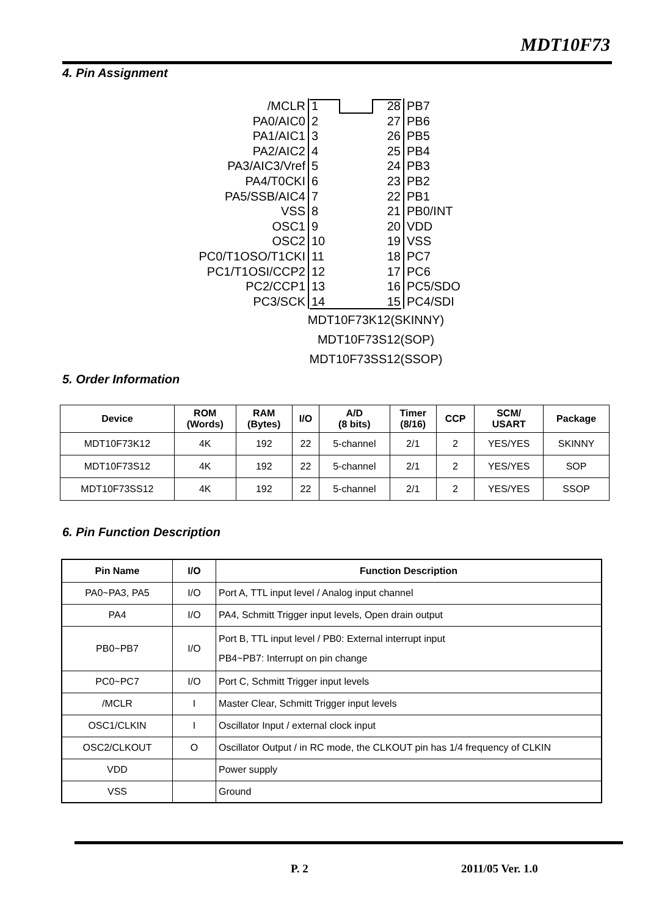MDT10F73
4. Pin Assignment
| /MCLR | 1 | | 28 | PB7 |
| PA0/AIC0 | 2 | | 27 | PB6 |
| PA1/AIC1 | 3 | | 26 | PB5 |
| PA2/AIC2 | 4 | | 25 | PB4 |
| PA3/AIC3/Vref | 5 | | 24 | PB3 |
| PA4/T0CKI | 6 | | 23 | PB2 |
| PA5/SSB/AIC4 | 7 | | 22 | PB1 |
| VSS | 8 | | 21 | PB0/INT |
| OSC1 | 9 | | 20 | VDD |
| OSC2 | 10 | | 19 | VSS |
| PC0/T1OSO/T1CKI | 11 | | 18 | PC7 |
| PC1/T1OSI/CCP2 | 12 | | 17 | PC6 |
| PC2/CCP1 | 13 | | 16 | PC5/SDO |
| PC3/SCK | 14 | | 15 | PC4/SDI |
MDT10F73K12(SKINNY)
MDT10F73S12(SOP)
MDT10F73SS12(SSOP)
5. Order Information
| Device | ROM (Words) | RAM (Bytes) | I/O | A/D (8 bits) | Timer (8/16) | CCP | SCM/ USART | Package |
| --- | --- | --- | --- | --- | --- | --- | --- | --- |
| MDT10F73K12 | 4K | 192 | 22 | 5-channel | 2/1 | 2 | YES/YES | SKINNY |
| MDT10F73S12 | 4K | 192 | 22 | 5-channel | 2/1 | 2 | YES/YES | SOP |
| MDT10F73SS12 | 4K | 192 | 22 | 5-channel | 2/1 | 2 | YES/YES | SSOP |
6. Pin Function Description
| Pin Name | I/O | Function Description |
| --- | --- | --- |
| PA0~PA3, PA5 | I/O | Port A, TTL input level / Analog input channel |
| PA4 | I/O | PA4, Schmitt Trigger input levels, Open drain output |
| PB0~PB7 | I/O | Port B, TTL input level / PB0: External interrupt input PB4~PB7: Interrupt on pin change |
| PC0~PC7 | I/O | Port C, Schmitt Trigger input levels |
| /MCLR | I | Master Clear, Schmitt Trigger input levels |
| OSC1/CLKIN | I | Oscillator Input / external clock input |
| OSC2/CLKOUT | O | Oscillator Output / in RC mode, the CLKOUT pin has 1/4 frequency of CLKIN |
| VDD | | Power supply |
| VSS | | Ground |
P. 2 2011/05 Ver. 1.0